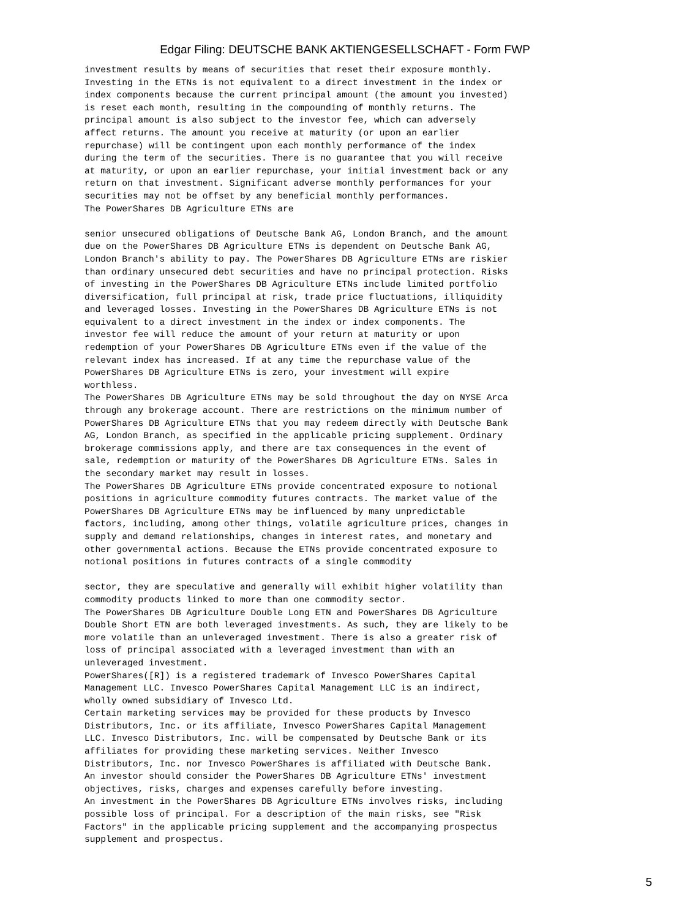Edgar Filing: DEUTSCHE BANK AKTIENGESELLSCHAFT - Form FWP
investment results by means of securities that reset their exposure monthly.
Investing in the ETNs is not equivalent to a direct investment in the index or
index components because the current principal amount (the amount you invested)
is reset each month, resulting in the compounding of monthly returns. The
principal amount is also subject to the investor fee, which can adversely
affect returns. The amount you receive at maturity (or upon an earlier
repurchase) will be contingent upon each monthly performance of the index
during the term of the securities. There is no guarantee that you will receive
at maturity, or upon an earlier repurchase, your initial investment back or any
return on that investment. Significant adverse monthly performances for your
securities may not be offset by any beneficial monthly performances.
The PowerShares DB Agriculture ETNs are

senior unsecured obligations of Deutsche Bank AG, London Branch, and the amount
due on the PowerShares DB Agriculture ETNs is dependent on Deutsche Bank AG,
London Branch's ability to pay. The PowerShares DB Agriculture ETNs are riskier
than ordinary unsecured debt securities and have no principal protection. Risks
of investing in the PowerShares DB Agriculture ETNs include limited portfolio
diversification, full principal at risk, trade price fluctuations, illiquidity
and leveraged losses. Investing in the PowerShares DB Agriculture ETNs is not
equivalent to a direct investment in the index or index components. The
investor fee will reduce the amount of your return at maturity or upon
redemption of your PowerShares DB Agriculture ETNs even if the value of the
relevant index has increased. If at any time the repurchase value of the
PowerShares DB Agriculture ETNs is zero, your investment will expire
worthless.
The PowerShares DB Agriculture ETNs may be sold throughout the day on NYSE Arca
through any brokerage account. There are restrictions on the minimum number of
PowerShares DB Agriculture ETNs that you may redeem directly with Deutsche Bank
AG, London Branch, as specified in the applicable pricing supplement. Ordinary
brokerage commissions apply, and there are tax consequences in the event of
sale, redemption or maturity of the PowerShares DB Agriculture ETNs. Sales in
the secondary market may result in losses.
The PowerShares DB Agriculture ETNs provide concentrated exposure to notional
positions in agriculture commodity futures contracts. The market value of the
PowerShares DB Agriculture ETNs may be influenced by many unpredictable
factors, including, among other things, volatile agriculture prices, changes in
supply and demand relationships, changes in interest rates, and monetary and
other governmental actions. Because the ETNs provide concentrated exposure to
notional positions in futures contracts of a single commodity

sector, they are speculative and generally will exhibit higher volatility than
commodity products linked to more than one commodity sector.
The PowerShares DB Agriculture Double Long ETN and PowerShares DB Agriculture
Double Short ETN are both leveraged investments. As such, they are likely to be
more volatile than an unleveraged investment. There is also a greater risk of
loss of principal associated with a leveraged investment than with an
unleveraged investment.
PowerShares([R]) is a registered trademark of Invesco PowerShares Capital
Management LLC. Invesco PowerShares Capital Management LLC is an indirect,
wholly owned subsidiary of Invesco Ltd.
Certain marketing services may be provided for these products by Invesco
Distributors, Inc. or its affiliate, Invesco PowerShares Capital Management
LLC. Invesco Distributors, Inc. will be compensated by Deutsche Bank or its
affiliates for providing these marketing services. Neither Invesco
Distributors, Inc. nor Invesco PowerShares is affiliated with Deutsche Bank.
An investor should consider the PowerShares DB Agriculture ETNs' investment
objectives, risks, charges and expenses carefully before investing.
An investment in the PowerShares DB Agriculture ETNs involves risks, including
possible loss of principal. For a description of the main risks, see "Risk
Factors" in the applicable pricing supplement and the accompanying prospectus
supplement and prospectus.
5